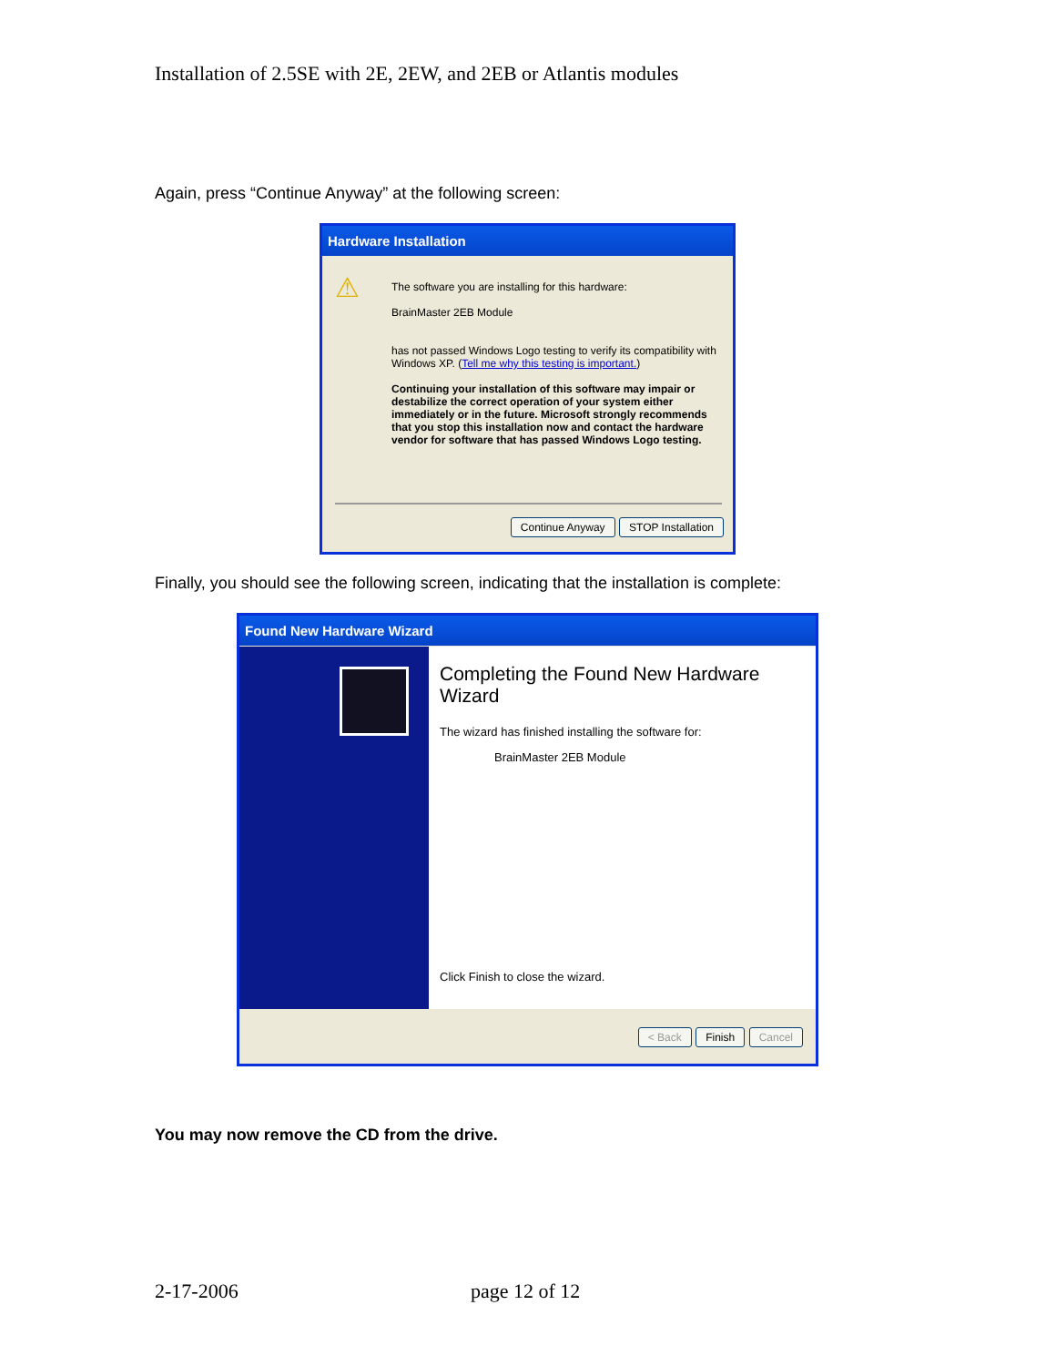Installation of 2.5SE with 2E, 2EW, and 2EB or Atlantis modules
Again, press “Continue Anyway” at the following screen:
Hardware Installation
⚠
The software you are installing for this hardware:
BrainMaster 2EB Module
has not passed Windows Logo testing to verify its compatibility with Windows XP. (Tell me why this testing is important.)
Continuing your installation of this software may impair or destabilize the correct operation of your system either immediately or in the future. Microsoft strongly recommends that you stop this installation now and contact the hardware vendor for software that has passed Windows Logo testing.
Continue Anyway STOP Installation
Finally, you should see the following screen, indicating that the installation is complete:
Found New Hardware Wizard
Completing the Found New Hardware Wizard
The wizard has finished installing the software for:
BrainMaster 2EB Module
Click Finish to close the wizard.
< Back Finish Cancel
You may now remove the CD from the drive.
2-17-2006 page 12 of 12